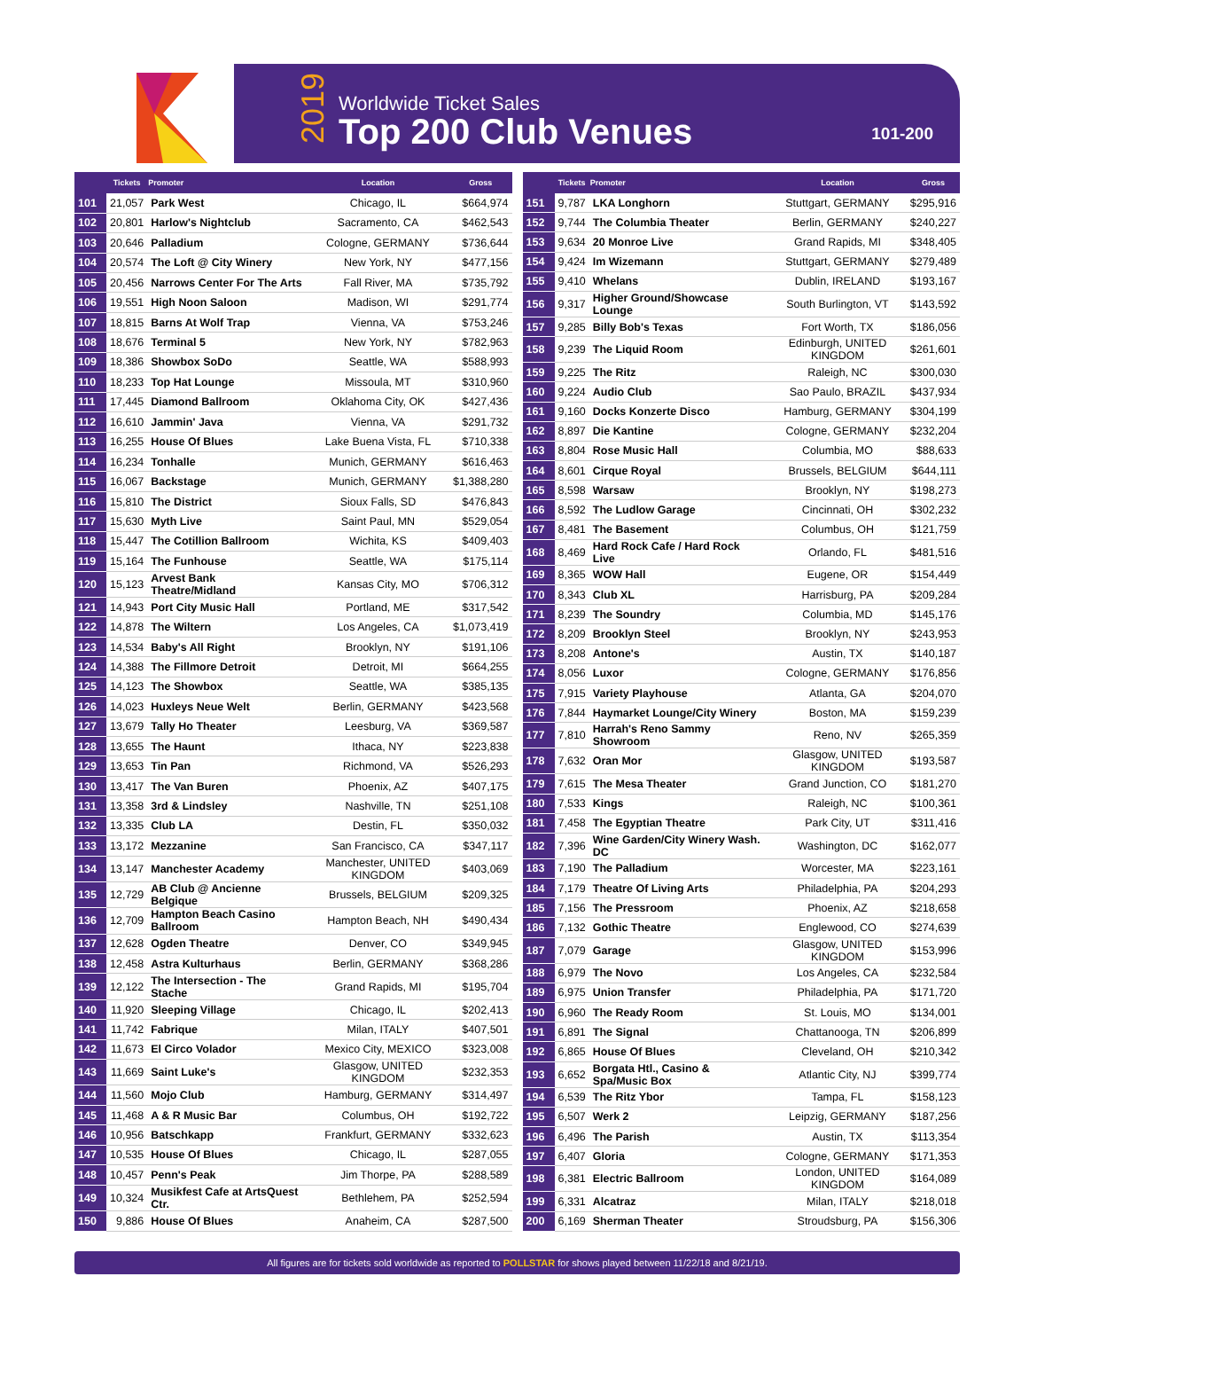2019
Worldwide Ticket Sales
Top 200 Club Venues
101-200
| | Tickets | Promoter | Location | Gross |
| --- | --- | --- | --- | --- |
| 101 | 21,057 | Park West | Chicago, IL | $664,974 |
| 102 | 20,801 | Harlow's Nightclub | Sacramento, CA | $462,543 |
| 103 | 20,646 | Palladium | Cologne, GERMANY | $736,644 |
| 104 | 20,574 | The Loft @ City Winery | New York, NY | $477,156 |
| 105 | 20,456 | Narrows Center For The Arts | Fall River, MA | $735,792 |
| 106 | 19,551 | High Noon Saloon | Madison, WI | $291,774 |
| 107 | 18,815 | Barns At Wolf Trap | Vienna, VA | $753,246 |
| 108 | 18,676 | Terminal 5 | New York, NY | $782,963 |
| 109 | 18,386 | Showbox SoDo | Seattle, WA | $588,993 |
| 110 | 18,233 | Top Hat Lounge | Missoula, MT | $310,960 |
| 111 | 17,445 | Diamond Ballroom | Oklahoma City, OK | $427,436 |
| 112 | 16,610 | Jammin' Java | Vienna, VA | $291,732 |
| 113 | 16,255 | House Of Blues | Lake Buena Vista, FL | $710,338 |
| 114 | 16,234 | Tonhalle | Munich, GERMANY | $616,463 |
| 115 | 16,067 | Backstage | Munich, GERMANY | $1,388,280 |
| 116 | 15,810 | The District | Sioux Falls, SD | $476,843 |
| 117 | 15,630 | Myth Live | Saint Paul, MN | $529,054 |
| 118 | 15,447 | The Cotillion Ballroom | Wichita, KS | $409,403 |
| 119 | 15,164 | The Funhouse | Seattle, WA | $175,114 |
| 120 | 15,123 | Arvest Bank Theatre/Midland | Kansas City, MO | $706,312 |
| 121 | 14,943 | Port City Music Hall | Portland, ME | $317,542 |
| 122 | 14,878 | The Wiltern | Los Angeles, CA | $1,073,419 |
| 123 | 14,534 | Baby's All Right | Brooklyn, NY | $191,106 |
| 124 | 14,388 | The Fillmore Detroit | Detroit, MI | $664,255 |
| 125 | 14,123 | The Showbox | Seattle, WA | $385,135 |
| 126 | 14,023 | Huxleys Neue Welt | Berlin, GERMANY | $423,568 |
| 127 | 13,679 | Tally Ho Theater | Leesburg, VA | $369,587 |
| 128 | 13,655 | The Haunt | Ithaca, NY | $223,838 |
| 129 | 13,653 | Tin Pan | Richmond, VA | $526,293 |
| 130 | 13,417 | The Van Buren | Phoenix, AZ | $407,175 |
| 131 | 13,358 | 3rd & Lindsley | Nashville, TN | $251,108 |
| 132 | 13,335 | Club LA | Destin, FL | $350,032 |
| 133 | 13,172 | Mezzanine | San Francisco, CA | $347,117 |
| 134 | 13,147 | Manchester Academy | Manchester, UNITED KINGDOM | $403,069 |
| 135 | 12,729 | AB Club @ Ancienne Belgique | Brussels, BELGIUM | $209,325 |
| 136 | 12,709 | Hampton Beach Casino Ballroom | Hampton Beach, NH | $490,434 |
| 137 | 12,628 | Ogden Theatre | Denver, CO | $349,945 |
| 138 | 12,458 | Astra Kulturhaus | Berlin, GERMANY | $368,286 |
| 139 | 12,122 | The Intersection - The Stache | Grand Rapids, MI | $195,704 |
| 140 | 11,920 | Sleeping Village | Chicago, IL | $202,413 |
| 141 | 11,742 | Fabrique | Milan, ITALY | $407,501 |
| 142 | 11,673 | El Circo Volador | Mexico City, MEXICO | $323,008 |
| 143 | 11,669 | Saint Luke's | Glasgow, UNITED KINGDOM | $232,353 |
| 144 | 11,560 | Mojo Club | Hamburg, GERMANY | $314,497 |
| 145 | 11,468 | A & R Music Bar | Columbus, OH | $192,722 |
| 146 | 10,956 | Batschkapp | Frankfurt, GERMANY | $332,623 |
| 147 | 10,535 | House Of Blues | Chicago, IL | $287,055 |
| 148 | 10,457 | Penn's Peak | Jim Thorpe, PA | $288,589 |
| 149 | 10,324 | Musikfest Cafe at ArtsQuest Ctr. | Bethlehem, PA | $252,594 |
| 150 | 9,886 | House Of Blues | Anaheim, CA | $287,500 |
| | Tickets | Promoter | Location | Gross |
| --- | --- | --- | --- | --- |
| 151 | 9,787 | LKA Longhorn | Stuttgart, GERMANY | $295,916 |
| 152 | 9,744 | The Columbia Theater | Berlin, GERMANY | $240,227 |
| 153 | 9,634 | 20 Monroe Live | Grand Rapids, MI | $348,405 |
| 154 | 9,424 | Im Wizemann | Stuttgart, GERMANY | $279,489 |
| 155 | 9,410 | Whelans | Dublin, IRELAND | $193,167 |
| 156 | 9,317 | Higher Ground/Showcase Lounge | South Burlington, VT | $143,592 |
| 157 | 9,285 | Billy Bob's Texas | Fort Worth, TX | $186,056 |
| 158 | 9,239 | The Liquid Room | Edinburgh, UNITED KINGDOM | $261,601 |
| 159 | 9,225 | The Ritz | Raleigh, NC | $300,030 |
| 160 | 9,224 | Audio Club | Sao Paulo, BRAZIL | $437,934 |
| 161 | 9,160 | Docks Konzerte Disco | Hamburg, GERMANY | $304,199 |
| 162 | 8,897 | Die Kantine | Cologne, GERMANY | $232,204 |
| 163 | 8,804 | Rose Music Hall | Columbia, MO | $88,633 |
| 164 | 8,601 | Cirque Royal | Brussels, BELGIUM | $644,111 |
| 165 | 8,598 | Warsaw | Brooklyn, NY | $198,273 |
| 166 | 8,592 | The Ludlow Garage | Cincinnati, OH | $302,232 |
| 167 | 8,481 | The Basement | Columbus, OH | $121,759 |
| 168 | 8,469 | Hard Rock Cafe / Hard Rock Live | Orlando, FL | $481,516 |
| 169 | 8,365 | WOW Hall | Eugene, OR | $154,449 |
| 170 | 8,343 | Club XL | Harrisburg, PA | $209,284 |
| 171 | 8,239 | The Soundry | Columbia, MD | $145,176 |
| 172 | 8,209 | Brooklyn Steel | Brooklyn, NY | $243,953 |
| 173 | 8,208 | Antone's | Austin, TX | $140,187 |
| 174 | 8,056 | Luxor | Cologne, GERMANY | $176,856 |
| 175 | 7,915 | Variety Playhouse | Atlanta, GA | $204,070 |
| 176 | 7,844 | Haymarket Lounge/City Winery | Boston, MA | $159,239 |
| 177 | 7,810 | Harrah's Reno Sammy Showroom | Reno, NV | $265,359 |
| 178 | 7,632 | Oran Mor | Glasgow, UNITED KINGDOM | $193,587 |
| 179 | 7,615 | The Mesa Theater | Grand Junction, CO | $181,270 |
| 180 | 7,533 | Kings | Raleigh, NC | $100,361 |
| 181 | 7,458 | The Egyptian Theatre | Park City, UT | $311,416 |
| 182 | 7,396 | Wine Garden/City Winery Wash. DC | Washington, DC | $162,077 |
| 183 | 7,190 | The Palladium | Worcester, MA | $223,161 |
| 184 | 7,179 | Theatre Of Living Arts | Philadelphia, PA | $204,293 |
| 185 | 7,156 | The Pressroom | Phoenix, AZ | $218,658 |
| 186 | 7,132 | Gothic Theatre | Englewood, CO | $274,639 |
| 187 | 7,079 | Garage | Glasgow, UNITED KINGDOM | $153,996 |
| 188 | 6,979 | The Novo | Los Angeles, CA | $232,584 |
| 189 | 6,975 | Union Transfer | Philadelphia, PA | $171,720 |
| 190 | 6,960 | The Ready Room | St. Louis, MO | $134,001 |
| 191 | 6,891 | The Signal | Chattanooga, TN | $206,899 |
| 192 | 6,865 | House Of Blues | Cleveland, OH | $210,342 |
| 193 | 6,652 | Borgata Htl., Casino & Spa/Music Box | Atlantic City, NJ | $399,774 |
| 194 | 6,539 | The Ritz Ybor | Tampa, FL | $158,123 |
| 195 | 6,507 | Werk 2 | Leipzig, GERMANY | $187,256 |
| 196 | 6,496 | The Parish | Austin, TX | $113,354 |
| 197 | 6,407 | Gloria | Cologne, GERMANY | $171,353 |
| 198 | 6,381 | Electric Ballroom | London, UNITED KINGDOM | $164,089 |
| 199 | 6,331 | Alcatraz | Milan, ITALY | $218,018 |
| 200 | 6,169 | Sherman Theater | Stroudsburg, PA | $156,306 |
All figures are for tickets sold worldwide as reported to POLLSTAR for shows played between 11/22/18 and 8/21/19.